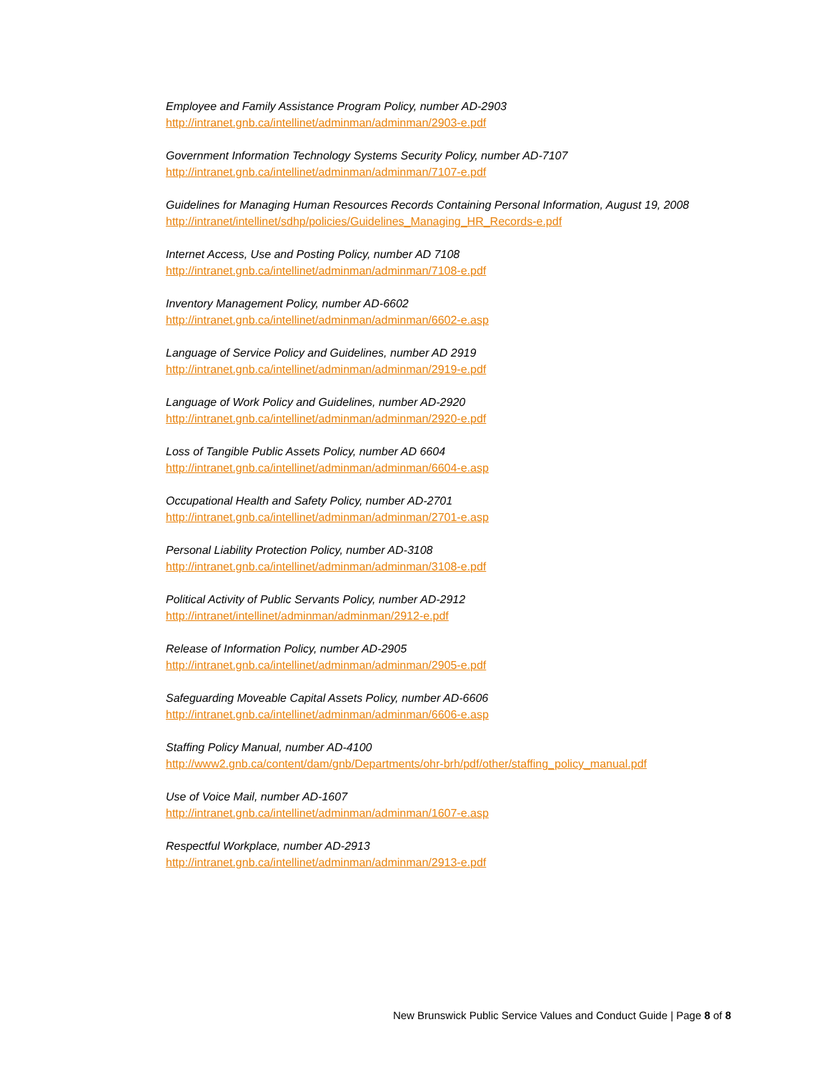Employee and Family Assistance Program Policy, number AD-2903
http://intranet.gnb.ca/intellinet/adminman/adminman/2903-e.pdf
Government Information Technology Systems Security Policy, number AD-7107
http://intranet.gnb.ca/intellinet/adminman/adminman/7107-e.pdf
Guidelines for Managing Human Resources Records Containing Personal Information, August 19, 2008
http://intranet/intellinet/sdhp/policies/Guidelines_Managing_HR_Records-e.pdf
Internet Access, Use and Posting Policy, number AD 7108
http://intranet.gnb.ca/intellinet/adminman/adminman/7108-e.pdf
Inventory Management Policy, number AD-6602
http://intranet.gnb.ca/intellinet/adminman/adminman/6602-e.asp
Language of Service Policy and Guidelines, number AD 2919
http://intranet.gnb.ca/intellinet/adminman/adminman/2919-e.pdf
Language of Work Policy and Guidelines, number AD-2920
http://intranet.gnb.ca/intellinet/adminman/adminman/2920-e.pdf
Loss of Tangible Public Assets Policy, number AD 6604
http://intranet.gnb.ca/intellinet/adminman/adminman/6604-e.asp
Occupational Health and Safety Policy, number AD-2701
http://intranet.gnb.ca/intellinet/adminman/adminman/2701-e.asp
Personal Liability Protection Policy, number AD-3108
http://intranet.gnb.ca/intellinet/adminman/adminman/3108-e.pdf
Political Activity of Public Servants Policy, number AD-2912
http://intranet/intellinet/adminman/adminman/2912-e.pdf
Release of Information Policy, number AD-2905
http://intranet.gnb.ca/intellinet/adminman/adminman/2905-e.pdf
Safeguarding Moveable Capital Assets Policy, number AD-6606
http://intranet.gnb.ca/intellinet/adminman/adminman/6606-e.asp
Staffing Policy Manual, number AD-4100
http://www2.gnb.ca/content/dam/gnb/Departments/ohr-brh/pdf/other/staffing_policy_manual.pdf
Use of Voice Mail, number AD-1607
http://intranet.gnb.ca/intellinet/adminman/adminman/1607-e.asp
Respectful Workplace, number AD-2913
http://intranet.gnb.ca/intellinet/adminman/adminman/2913-e.pdf
New Brunswick Public Service Values and Conduct Guide | Page 8 of 8